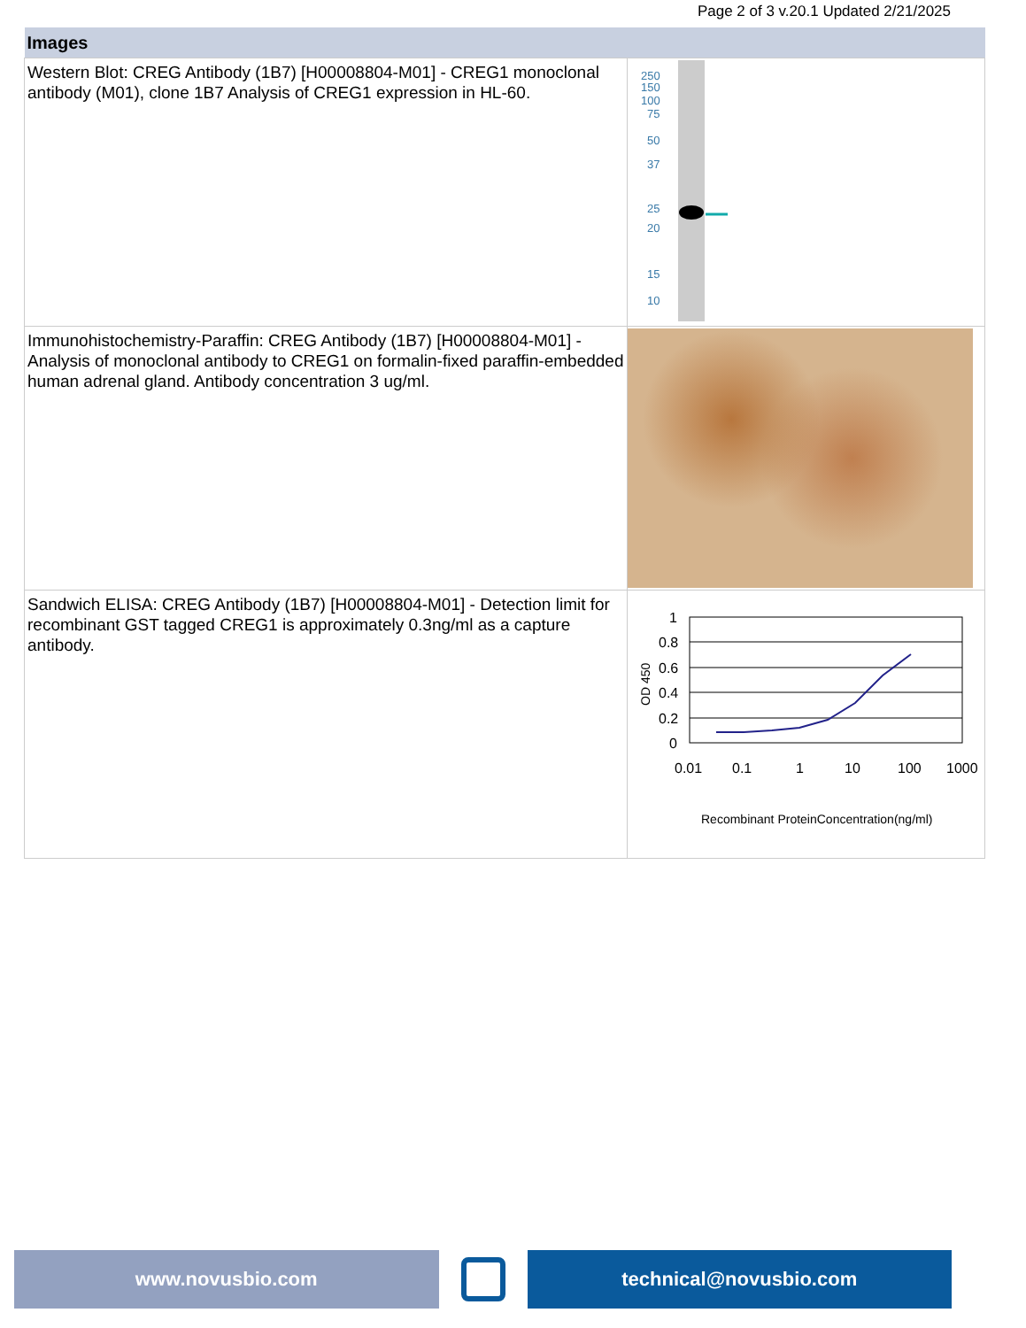Page 2 of 3 v.20.1 Updated 2/21/2025
| Images | |
| --- | --- |
| Western Blot: CREG Antibody (1B7) [H00008804-M01] - CREG1 monoclonal antibody (M01), clone 1B7 Analysis of CREG1 expression in HL-60. | 250 150 100 75 50 37 25 20 15 10 |
| Immunohistochemistry-Paraffin: CREG Antibody (1B7) [H00008804-M01] - Analysis of monoclonal antibody to CREG1 on formalin-fixed paraffin-embedded human adrenal gland. Antibody concentration 3 ug/ml. | |
| Sandwich ELISA: CREG Antibody (1B7) [H00008804-M01] - Detection limit for recombinant GST tagged CREG1 is approximately 0.3ng/ml as a capture antibody. | 1 0.8 0.6 0.4 0.2 0 0.01 0.1 1 10 100 1000 Recombinant ProteinConcentration(ng/ml) OD 450 |
www.novusbio.com technical@novusbio.com